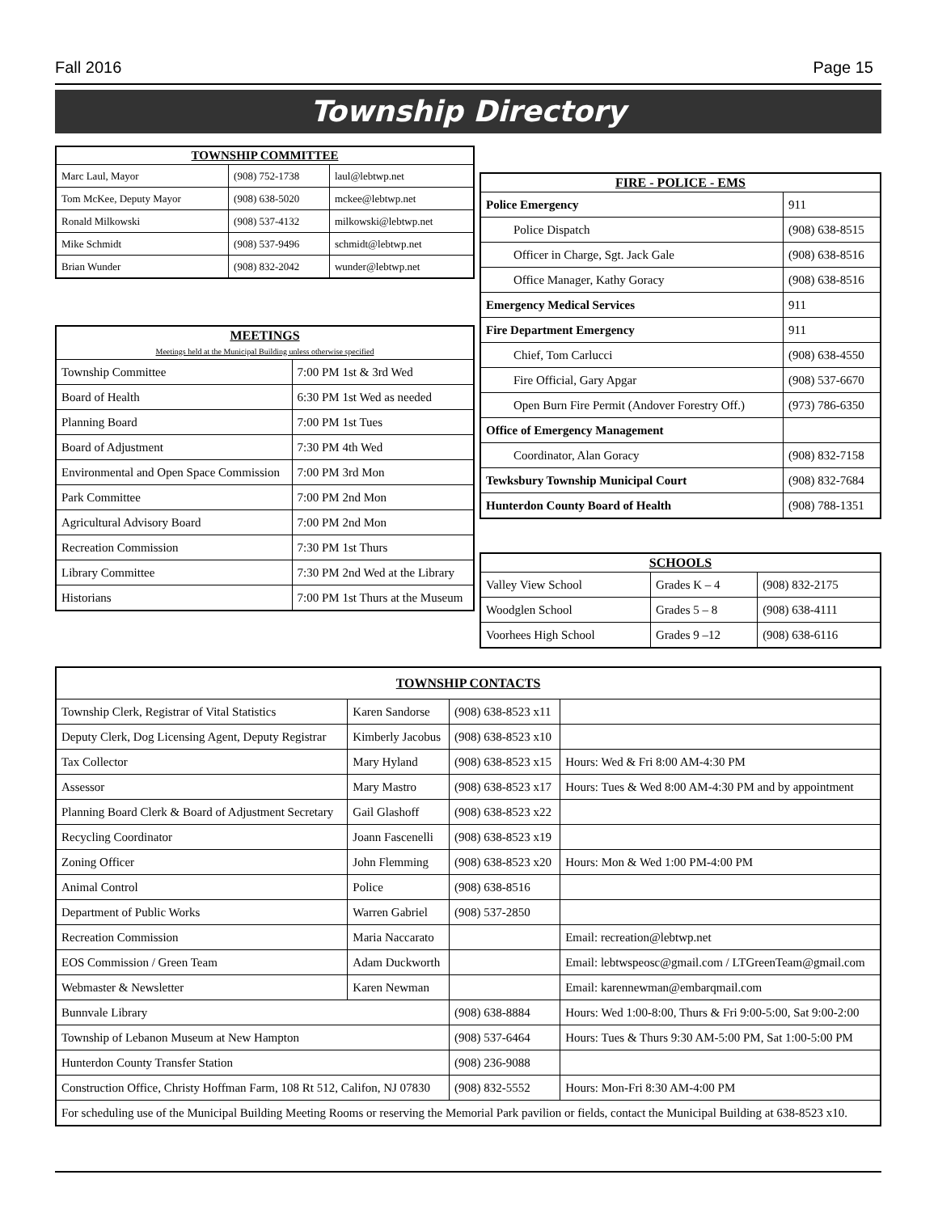Fall 2016 Page 15
Township Directory
| TOWNSHIP COMMITTEE | | |
| --- | --- | --- |
| Marc Laul, Mayor | (908) 752-1738 | laul@lebtwp.net |
| Tom McKee, Deputy Mayor | (908) 638-5020 | mckee@lebtwp.net |
| Ronald Milkowski | (908) 537-4132 | milkowski@lebtwp.net |
| Mike Schmidt | (908) 537-9496 | schmidt@lebtwp.net |
| Brian Wunder | (908) 832-2042 | wunder@lebtwp.net |
| MEETINGS Meetings held at the Municipal Building unless otherwise specified | |
| --- | --- |
| Township Committee | 7:00 PM 1st & 3rd Wed |
| Board of Health | 6:30 PM 1st Wed as needed |
| Planning Board | 7:00 PM 1st Tues |
| Board of Adjustment | 7:30 PM 4th Wed |
| Environmental and Open Space Commission | 7:00 PM 3rd Mon |
| Park Committee | 7:00 PM 2nd Mon |
| Agricultural Advisory Board | 7:00 PM 2nd Mon |
| Recreation Commission | 7:30 PM 1st Thurs |
| Library Committee | 7:30 PM 2nd Wed at the Library |
| Historians | 7:00 PM 1st Thurs at the Museum |
| FIRE - POLICE - EMS | |
| --- | --- |
| Police Emergency | 911 |
| Police Dispatch | (908) 638-8515 |
| Officer in Charge, Sgt. Jack Gale | (908) 638-8516 |
| Office Manager, Kathy Goracy | (908) 638-8516 |
| Emergency Medical Services | 911 |
| Fire Department Emergency | 911 |
| Chief, Tom Carlucci | (908) 638-4550 |
| Fire Official, Gary Apgar | (908) 537-6670 |
| Open Burn Fire Permit (Andover Forestry Off.) | (973) 786-6350 |
| Office of Emergency Management | |
| Coordinator, Alan Goracy | (908) 832-7158 |
| Tewksbury Township Municipal Court | (908) 832-7684 |
| Hunterdon County Board of Health | (908) 788-1351 |
| SCHOOLS | | |
| --- | --- | --- |
| Valley View School | Grades K – 4 | (908) 832-2175 |
| Woodglen School | Grades 5 – 8 | (908) 638-4111 |
| Voorhees High School | Grades 9 –12 | (908) 638-6116 |
| TOWNSHIP CONTACTS | | | |
| --- | --- | --- | --- |
| Township Clerk, Registrar of Vital Statistics | Karen Sandorse | (908) 638-8523 x11 | |
| Deputy Clerk, Dog Licensing Agent, Deputy Registrar | Kimberly Jacobus | (908) 638-8523 x10 | |
| Tax Collector | Mary Hyland | (908) 638-8523 x15 | Hours: Wed & Fri 8:00 AM-4:30 PM |
| Assessor | Mary Mastro | (908) 638-8523 x17 | Hours: Tues & Wed 8:00 AM-4:30 PM and by appointment |
| Planning Board Clerk & Board of Adjustment Secretary | Gail Glashoff | (908) 638-8523 x22 | |
| Recycling Coordinator | Joann Fascenelli | (908) 638-8523 x19 | |
| Zoning Officer | John Flemming | (908) 638-8523 x20 | Hours: Mon & Wed 1:00 PM-4:00 PM |
| Animal Control | Police | (908) 638-8516 | |
| Department of Public Works | Warren Gabriel | (908) 537-2850 | |
| Recreation Commission | Maria Naccarato | | Email: recreation@lebtwp.net |
| EOS Commission / Green Team | Adam Duckworth | | Email: lebtwspeosc@gmail.com / LTGreenTeam@gmail.com |
| Webmaster & Newsletter | Karen Newman | | Email: karennewman@embarqmail.com |
| Bunnvale Library | | (908) 638-8884 | Hours: Wed 1:00-8:00, Thurs & Fri 9:00-5:00, Sat 9:00-2:00 |
| Township of Lebanon Museum at New Hampton | | (908) 537-6464 | Hours: Tues & Thurs 9:30 AM-5:00 PM, Sat 1:00-5:00 PM |
| Hunterdon County Transfer Station | | (908) 236-9088 | |
| Construction Office, Christy Hoffman Farm, 108 Rt 512, Califon, NJ 07830 | | (908) 832-5552 | Hours: Mon-Fri 8:30 AM-4:00 PM |
| For scheduling use of the Municipal Building Meeting Rooms or reserving the Memorial Park pavilion or fields, contact the Municipal Building at 638-8523 x10. | | | |